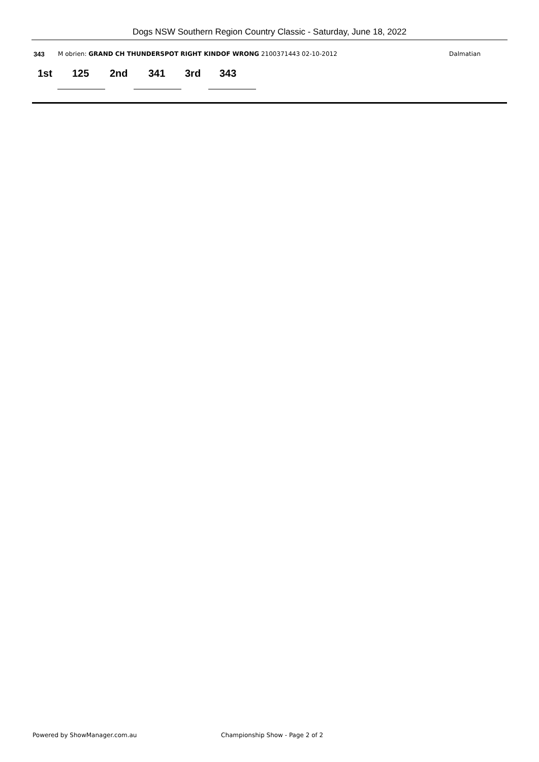Dogs NSW Southern Region Country Classic - Saturday, June 18, 2022
343 M obrien: GRAND CH THUNDERSPOT RIGHT KINDOF WRONG 2100371443 02-10-2012 Dalmatian
1st 125 2nd 341 3rd 343
Powered by ShowManager.com.au
Championship Show - Page 2 of 2